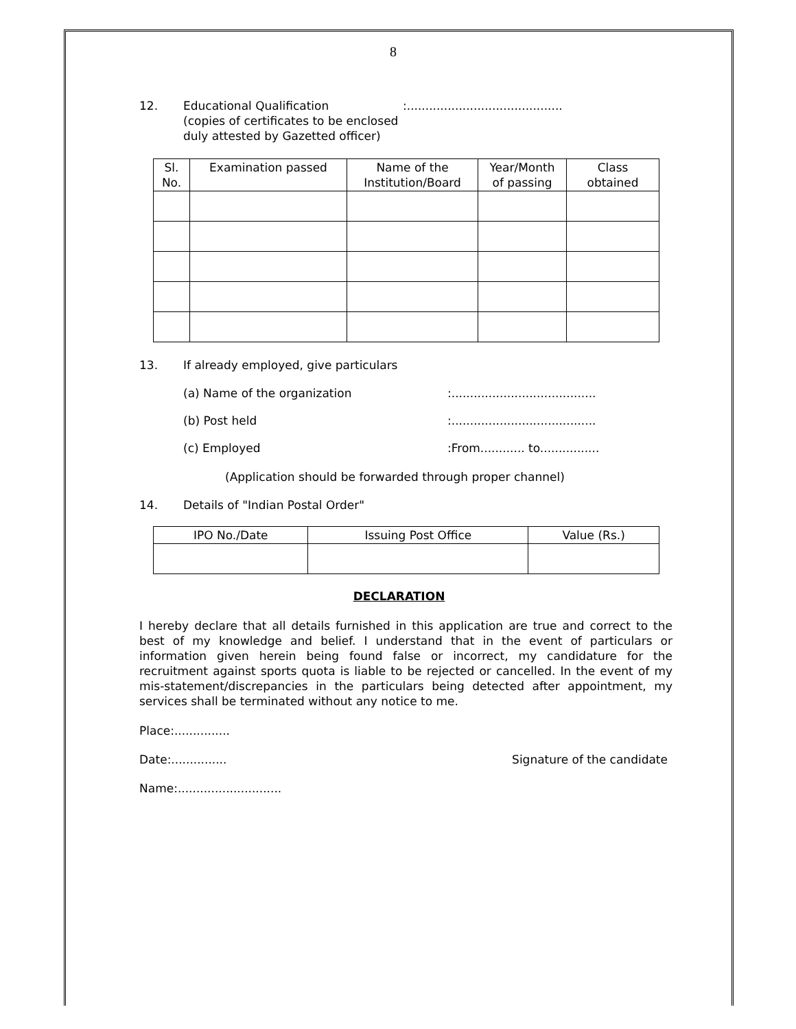8
12. Educational Qualification
(copies of certificates to be enclosed
duly attested by Gazetted officer)
:..........................................
| Sl. No. | Examination passed | Name of the Institution/Board | Year/Month of passing | Class obtained |
| --- | --- | --- | --- | --- |
13. If already employed, give particulars
(a) Name of the organization :.......................................
(b) Post held :.......................................
(c) Employed :From............ to................
(Application should be forwarded through proper channel)
14. Details of "Indian Postal Order"
| IPO No./Date | Issuing Post Office | Value (Rs.) |
| --- | --- | --- |
DECLARATION
I hereby declare that all details furnished in this application are true and correct to the best of my knowledge and belief. I understand that in the event of particulars or information given herein being found false or incorrect, my candidature for the recruitment against sports quota is liable to be rejected or cancelled. In the event of my mis-statement/discrepancies in the particulars being detected after appointment, my services shall be terminated without any notice to me.
Place:...............
Date:............... Signature of the candidate
Name:............................